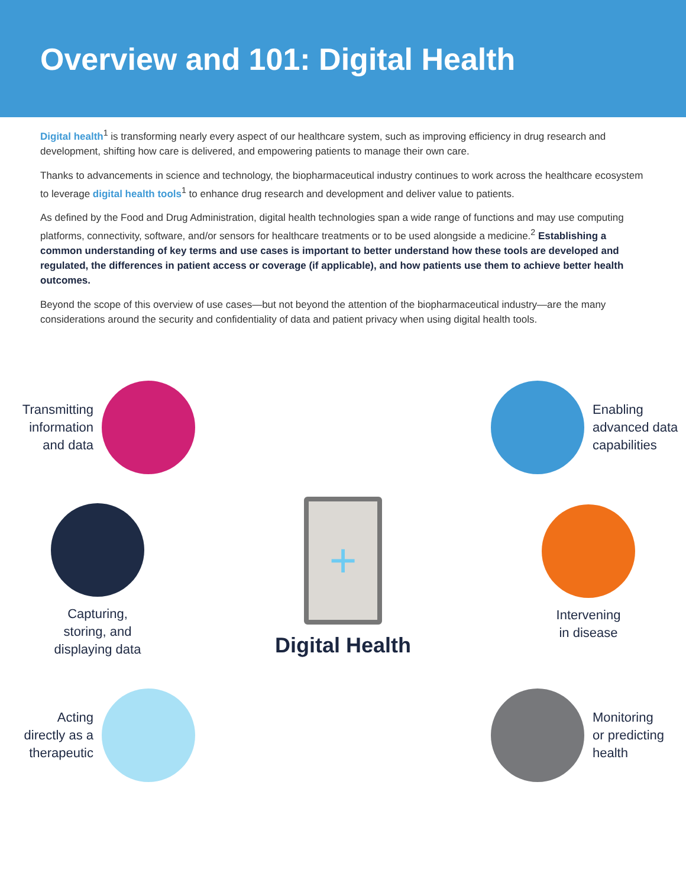Overview and 101: Digital Health
Digital health<sup>1</sup> is transforming nearly every aspect of our healthcare system, such as improving efficiency in drug research and development, shifting how care is delivered, and empowering patients to manage their own care.
Thanks to advancements in science and technology, the biopharmaceutical industry continues to work across the healthcare ecosystem to leverage digital health tools<sup>1</sup> to enhance drug research and development and deliver value to patients.
As defined by the Food and Drug Administration, digital health technologies span a wide range of functions and may use computing platforms, connectivity, software, and/or sensors for healthcare treatments or to be used alongside a medicine.<sup>2</sup> Establishing a common understanding of key terms and use cases is important to better understand how these tools are developed and regulated, the differences in patient access or coverage (if applicable), and how patients use them to achieve better health outcomes.
Beyond the scope of this overview of use cases—but not beyond the attention of the biopharmaceutical industry—are the many considerations around the security and confidentiality of data and patient privacy when using digital health tools.
Transmitting
information
and data
+
Digital Health
Enabling
advanced data
capabilities
Capturing,
storing, and
displaying data
Intervening
in disease
Acting
directly as a
therapeutic
Monitoring
or predicting
health